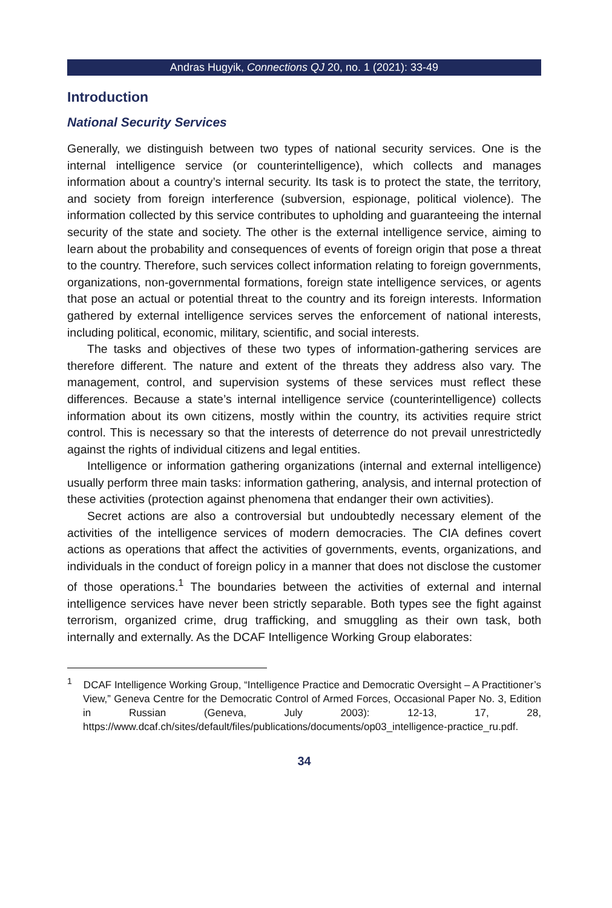Andras Hugyik, Connections QJ 20, no. 1 (2021): 33-49
Introduction
National Security Services
Generally, we distinguish between two types of national security services. One is the internal intelligence service (or counterintelligence), which collects and manages information about a country’s internal security. Its task is to protect the state, the territory, and society from foreign interference (subversion, espionage, political violence). The information collected by this service contributes to upholding and guaranteeing the internal security of the state and society. The other is the external intelligence service, aiming to learn about the probability and consequences of events of foreign origin that pose a threat to the country. Therefore, such services collect information relating to foreign governments, organizations, non-governmental formations, foreign state intelligence services, or agents that pose an actual or potential threat to the country and its foreign interests. Information gathered by external intelligence services serves the enforcement of national interests, including political, economic, military, scientific, and social interests.
The tasks and objectives of these two types of information-gathering services are therefore different. The nature and extent of the threats they address also vary. The management, control, and supervision systems of these services must reflect these differences. Because a state’s internal intelligence service (counterintelligence) collects information about its own citizens, mostly within the country, its activities require strict control. This is necessary so that the interests of deterrence do not prevail unrestrictedly against the rights of individual citizens and legal entities.
Intelligence or information gathering organizations (internal and external intelligence) usually perform three main tasks: information gathering, analysis, and internal protection of these activities (protection against phenomena that endanger their own activities).
Secret actions are also a controversial but undoubtedly necessary element of the activities of the intelligence services of modern democracies. The CIA defines covert actions as operations that affect the activities of governments, events, organizations, and individuals in the conduct of foreign policy in a manner that does not disclose the customer of those operations.<sup>1</sup> The boundaries between the activities of external and internal intelligence services have never been strictly separable. Both types see the fight against terrorism, organized crime, drug trafficking, and smuggling as their own task, both internally and externally. As the DCAF Intelligence Working Group elaborates:
<sup>1</sup> DCAF Intelligence Working Group, “Intelligence Practice and Democratic Oversight – A Practitioner’s View,” Geneva Centre for the Democratic Control of Armed Forces, Occasional Paper No. 3, Edition in Russian (Geneva, July 2003): 12-13, 17, 28, https://www.dcaf.ch/sites/default/files/publications/documents/op03_intelligence-practice_ru.pdf.
34